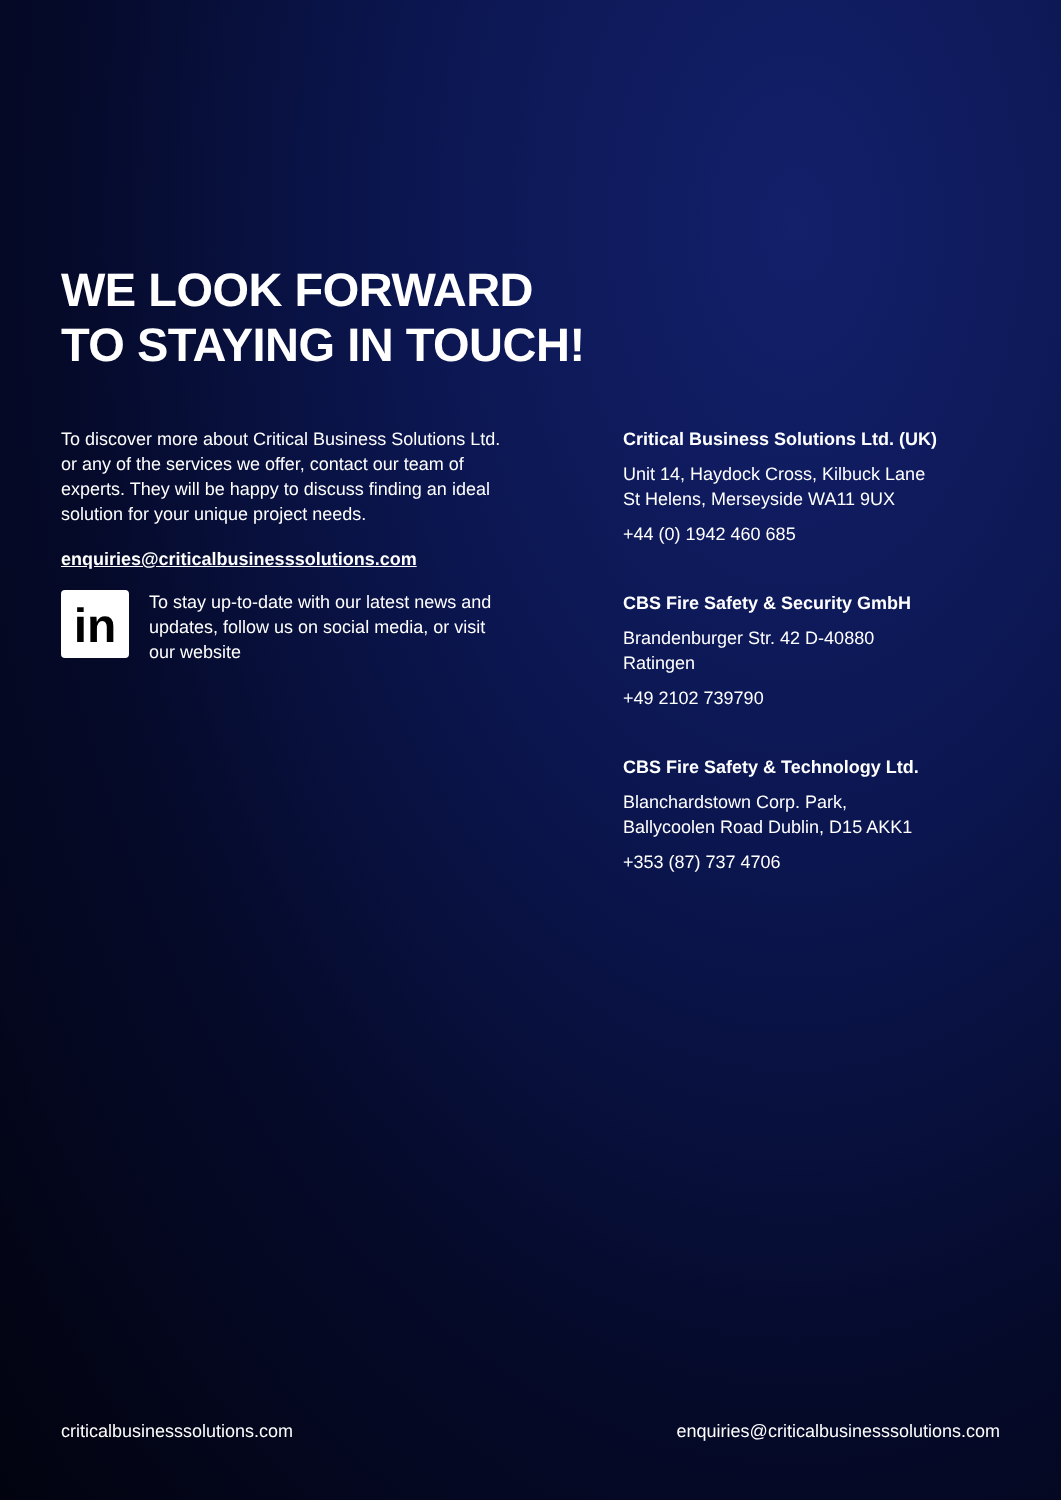WE LOOK FORWARD
TO STAYING IN TOUCH!
To discover more about Critical Business Solutions Ltd. or any of the services we offer, contact our team of experts. They will be happy to discuss finding an ideal solution for your unique project needs.
enquiries@criticalbusinesssolutions.com
in
To stay up-to-date with our latest news and updates, follow us on social media, or visit our website
Critical Business Solutions Ltd. (UK)
Unit 14, Haydock Cross, Kilbuck Lane
St Helens, Merseyside WA11 9UX
+44 (0) 1942 460 685
CBS Fire Safety & Security GmbH
Brandenburger Str. 42 D-40880
Ratingen
+49 2102 739790
CBS Fire Safety & Technology Ltd.
Blanchardstown Corp. Park,
Ballycoolen Road Dublin, D15 AKK1
+353 (87) 737 4706
criticalbusinesssolutions.com enquiries@criticalbusinesssolutions.com